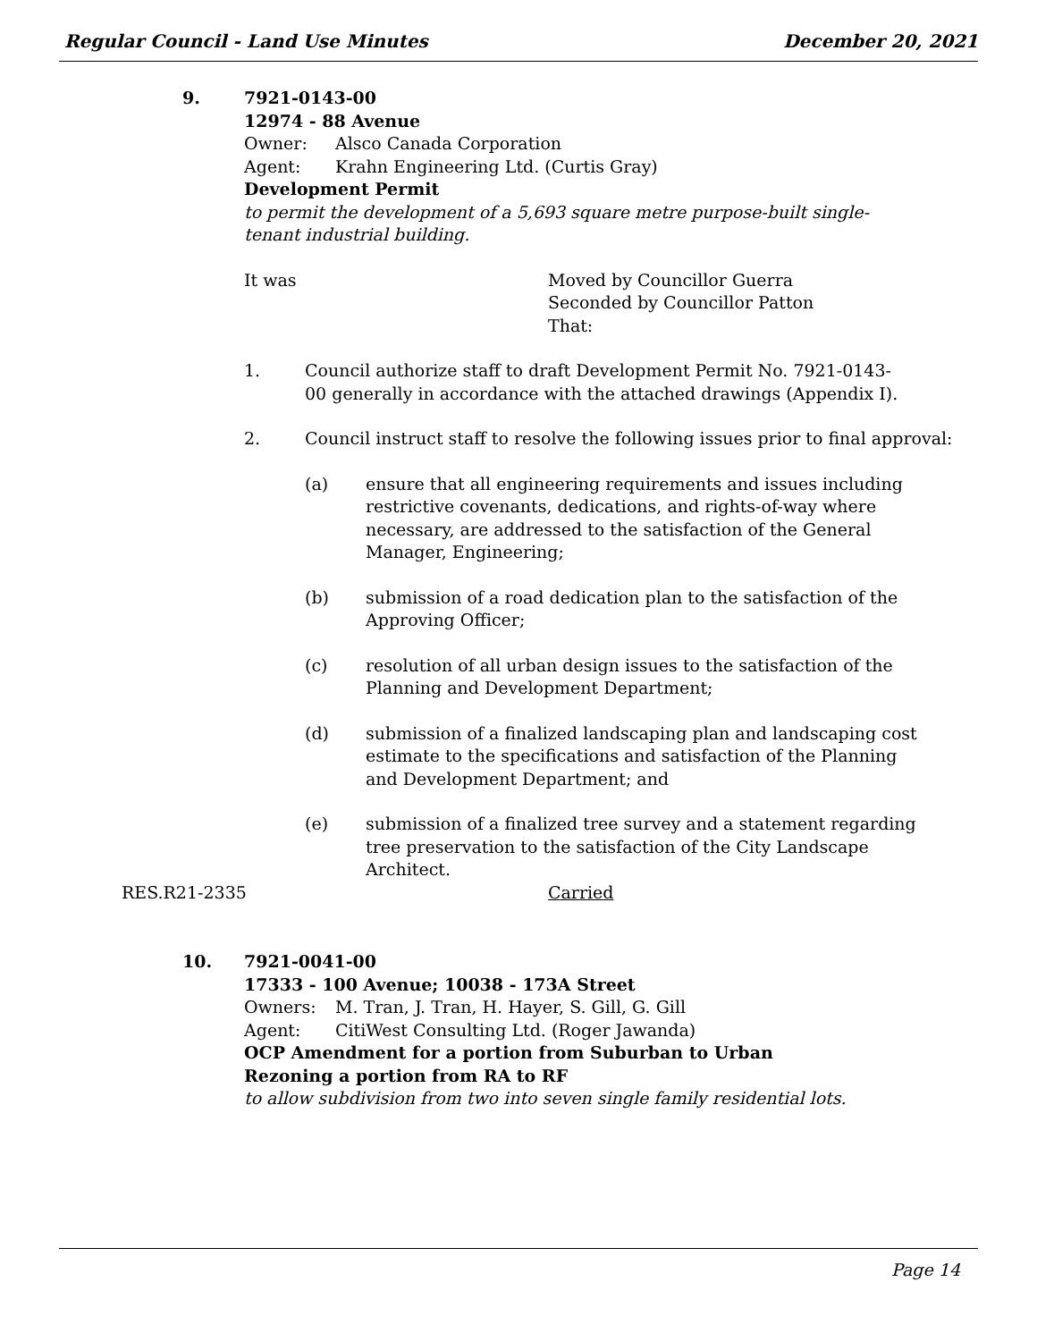Regular Council - Land Use Minutes December 20, 2021
9.
7921-0143-00
12974 - 88 Avenue
Owner: Alsco Canada Corporation
Agent: Krahn Engineering Ltd. (Curtis Gray)
Development Permit
to permit the development of a 5,693 square metre purpose-built single-tenant industrial building.
It was Moved by Councillor Guerra
Seconded by Councillor Patton
That:
1. Council authorize staff to draft Development Permit No. 7921-0143-00 generally in accordance with the attached drawings (Appendix I).
2. Council instruct staff to resolve the following issues prior to final approval:
(a) ensure that all engineering requirements and issues including restrictive covenants, dedications, and rights-of-way where necessary, are addressed to the satisfaction of the General Manager, Engineering;
(b) submission of a road dedication plan to the satisfaction of the Approving Officer;
(c) resolution of all urban design issues to the satisfaction of the Planning and Development Department;
(d) submission of a finalized landscaping plan and landscaping cost estimate to the specifications and satisfaction of the Planning and Development Department; and
(e) submission of a finalized tree survey and a statement regarding tree preservation to the satisfaction of the City Landscape Architect.
RES.R21-2335 Carried
10.
7921-0041-00
17333 - 100 Avenue; 10038 - 173A Street
Owners: M. Tran, J. Tran, H. Hayer, S. Gill, G. Gill
Agent: CitiWest Consulting Ltd. (Roger Jawanda)
OCP Amendment for a portion from Suburban to Urban
Rezoning a portion from RA to RF
to allow subdivision from two into seven single family residential lots.
Page 14